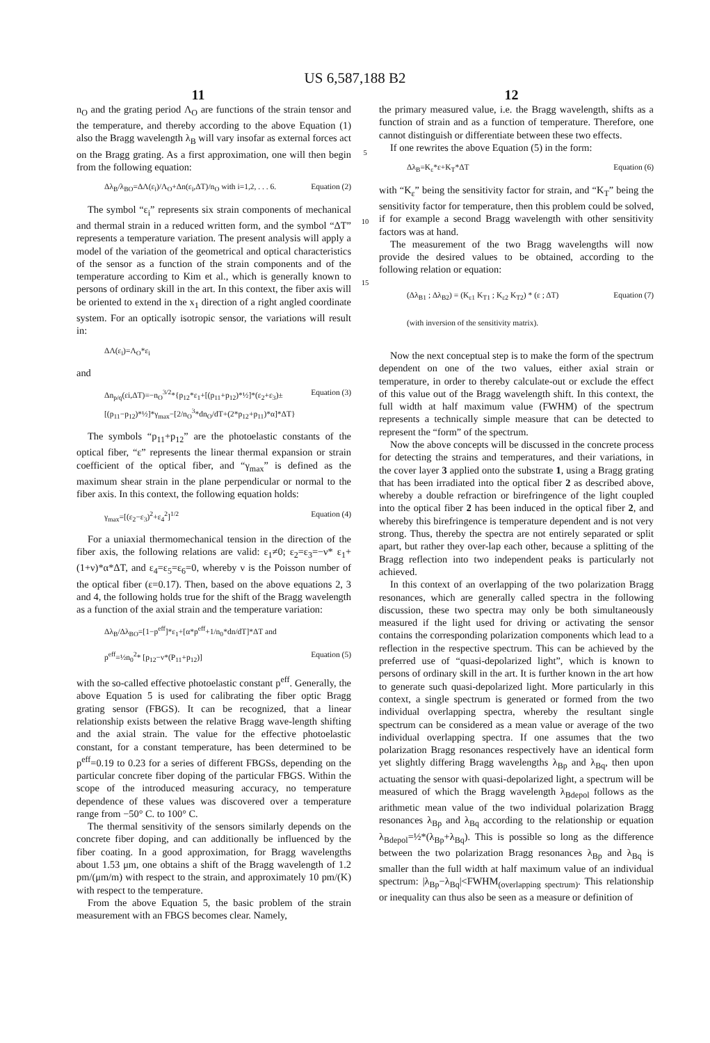US 6,587,188 B2
11 12
n<sub>O</sub> and the grating period Λ<sub>O</sub> are functions of the strain tensor and the temperature, and thereby according to the above Equation (1) also the Bragg wavelength λ<sub>B</sub> will vary insofar as external forces act on the Bragg grating. As a first approximation, one will then begin from the following equation:
Δλ<sub>B</sub>/λ<sub>BO</sub>=ΔΛ(ε<sub>i</sub>)/Λ<sub>O</sub>+Δn(ε<sub>i</sub>,ΔT)/n<sub>O</sub> with i=1,2, . . . 6. Equation (2)
The symbol “ε<sub>i</sub>” represents six strain components of mechanical and thermal strain in a reduced written form, and the symbol “ΔT” represents a temperature variation. The present analysis will apply a model of the variation of the geometrical and optical characteristics of the sensor as a function of the strain components and of the temperature according to Kim et al., which is generally known to persons of ordinary skill in the art. In this context, the fiber axis will be oriented to extend in the x<sub>1</sub> direction of a right angled coordinate system. For an optically isotropic sensor, the variations will result in:
ΔΛ(ε<sub>i</sub>)=Λ<sub>O</sub>*ε<sub>i</sub>
and
Δn<sub>p/q</sub>(εi,ΔT)=−n<sub>O</sub><sup>3/2</sup>*{p<sub>12</sub>*ε<sub>1</sub>+[(p<sub>11</sub>+p<sub>12</sub>)*½]*(ε<sub>2</sub>+ε<sub>3</sub>)±[(p<sub>11</sub>−p<sub>12</sub>)*½]*γ<sub>max</sub>−[2/n<sub>O</sub><sup>3</sup>*dn<sub>O</sub>/dT+(2*p<sub>12</sub>+p<sub>11</sub>)*α]*ΔT} Equation (3)
The symbols “p<sub>11</sub>+p<sub>12</sub>” are the photoelastic constants of the optical fiber, “ε” represents the linear thermal expansion or strain coefficient of the optical fiber, and “γ<sub>max</sub>” is defined as the maximum shear strain in the plane perpendicular or normal to the fiber axis. In this context, the following equation holds:
γ<sub>max</sub>=[(ε<sub>2</sub>−ε<sub>3</sub>)<sup>2</sup>+ε<sub>4</sub><sup>2</sup>]<sup>1/2</sup> Equation (4)
For a uniaxial thermomechanical tension in the direction of the fiber axis, the following relations are valid: ε<sub>1</sub>≠0; ε<sub>2</sub>=ε<sub>3</sub>=−ν* ε<sub>1</sub>+(1+ν)*α*ΔT, and ε<sub>4</sub>=ε<sub>5</sub>=ε<sub>6</sub>=0, whereby ν is the Poisson number of the optical fiber (ε=0.17). Then, based on the above equations 2, 3 and 4, the following holds true for the shift of the Bragg wavelength as a function of the axial strain and the temperature variation:
Δλ<sub>B</sub>/Δλ<sub>BO</sub>=[1−p<sup>eff</sup>]*ε<sub>1</sub>+[α*p<sup>eff</sup>+1/n<sub>0</sub>*dn/dT]*ΔT and
p<sup>eff</sup>=½n<sub>0</sub><sup>2</sup>* [p<sub>12</sub>−ν*(P<sub>11</sub>+p<sub>12</sub>)] Equation (5)
with the so-called effective photoelastic constant p<sup>eff</sup>. Generally, the above Equation 5 is used for calibrating the fiber optic Bragg grating sensor (FBGS). It can be recognized, that a linear relationship exists between the relative Bragg wave-length shifting and the axial strain. The value for the effective photoelastic constant, for a constant temperature, has been determined to be p<sup>eff</sup>=0.19 to 0.23 for a series of different FBGSs, depending on the particular concrete fiber doping of the particular FBGS. Within the scope of the introduced measuring accuracy, no temperature dependence of these values was discovered over a temperature range from −50° C. to 100° C.
The thermal sensitivity of the sensors similarly depends on the concrete fiber doping, and can additionally be influenced by the fiber coating. In a good approximation, for Bragg wavelengths about 1.53 μm, one obtains a shift of the Bragg wavelength of 1.2 pm/(μm/m) with respect to the strain, and approximately 10 pm/(K) with respect to the temperature.
From the above Equation 5, the basic problem of the strain measurement with an FBGS becomes clear. Namely,
5
10
15
the primary measured value, i.e. the Bragg wavelength, shifts as a function of strain and as a function of temperature. Therefore, one cannot distinguish or differentiate between these two effects.
If one rewrites the above Equation (5) in the form:
Δλ<sub>B</sub>=K<sub>ε</sub>*ε+K<sub>T</sub>*ΔT Equation (6)
with “K<sub>ε</sub>” being the sensitivity factor for strain, and “K<sub>T</sub>” being the sensitivity factor for temperature, then this problem could be solved, if for example a second Bragg wavelength with other sensitivity factors was at hand.
The measurement of the two Bragg wavelengths will now provide the desired values to be obtained, according to the following relation or equation:
(Δλ<sub>B1</sub> ; Δλ<sub>B2</sub>) = (K<sub>ε1</sub> K<sub>T1</sub> ; K<sub>ε2</sub> K<sub>T2</sub>) * (ε ; ΔT) Equation (7)
(with inversion of the sensitivity matrix).
Now the next conceptual step is to make the form of the spectrum dependent on one of the two values, either axial strain or temperature, in order to thereby calculate-out or exclude the effect of this value out of the Bragg wavelength shift. In this context, the full width at half maximum value (FWHM) of the spectrum represents a technically simple measure that can be detected to represent the “form” of the spectrum.
Now the above concepts will be discussed in the concrete process for detecting the strains and temperatures, and their variations, in the cover layer 3 applied onto the substrate 1, using a Bragg grating that has been irradiated into the optical fiber 2 as described above, whereby a double refraction or birefringence of the light coupled into the optical fiber 2 has been induced in the optical fiber 2, and whereby this birefringence is temperature dependent and is not very strong. Thus, thereby the spectra are not entirely separated or split apart, but rather they over-lap each other, because a splitting of the Bragg reflection into two independent peaks is particularly not achieved.
In this context of an overlapping of the two polarization Bragg resonances, which are generally called spectra in the following discussion, these two spectra may only be both simultaneously measured if the light used for driving or activating the sensor contains the corresponding polarization components which lead to a reflection in the respective spectrum. This can be achieved by the preferred use of “quasi-depolarized light”, which is known to persons of ordinary skill in the art. It is further known in the art how to generate such quasi-depolarized light. More particularly in this context, a single spectrum is generated or formed from the two individual overlapping spectra, whereby the resultant single spectrum can be considered as a mean value or average of the two individual overlapping spectra. If one assumes that the two polarization Bragg resonances respectively have an identical form yet slightly differing Bragg wavelengths λ<sub>Bp</sub> and λ<sub>Bq</sub>, then upon actuating the sensor with quasi-depolarized light, a spectrum will be measured of which the Bragg wavelength λ<sub>Bdepol</sub> follows as the arithmetic mean value of the two individual polarization Bragg resonances λ<sub>Bp</sub> and λ<sub>Bq</sub> according to the relationship or equation λ<sub>Bdepol</sub>=½*(λ<sub>Bp</sub>+λ<sub>Bq</sub>). This is possible so long as the difference between the two polarization Bragg resonances λ<sub>Bp</sub> and λ<sub>Bq</sub> is smaller than the full width at half maximum value of an individual spectrum: |λ<sub>Bp</sub>−λ<sub>Bq</sub>|<FWHM<sub>(overlapping spectrum)</sub>. This relationship or inequality can thus also be seen as a measure or definition of